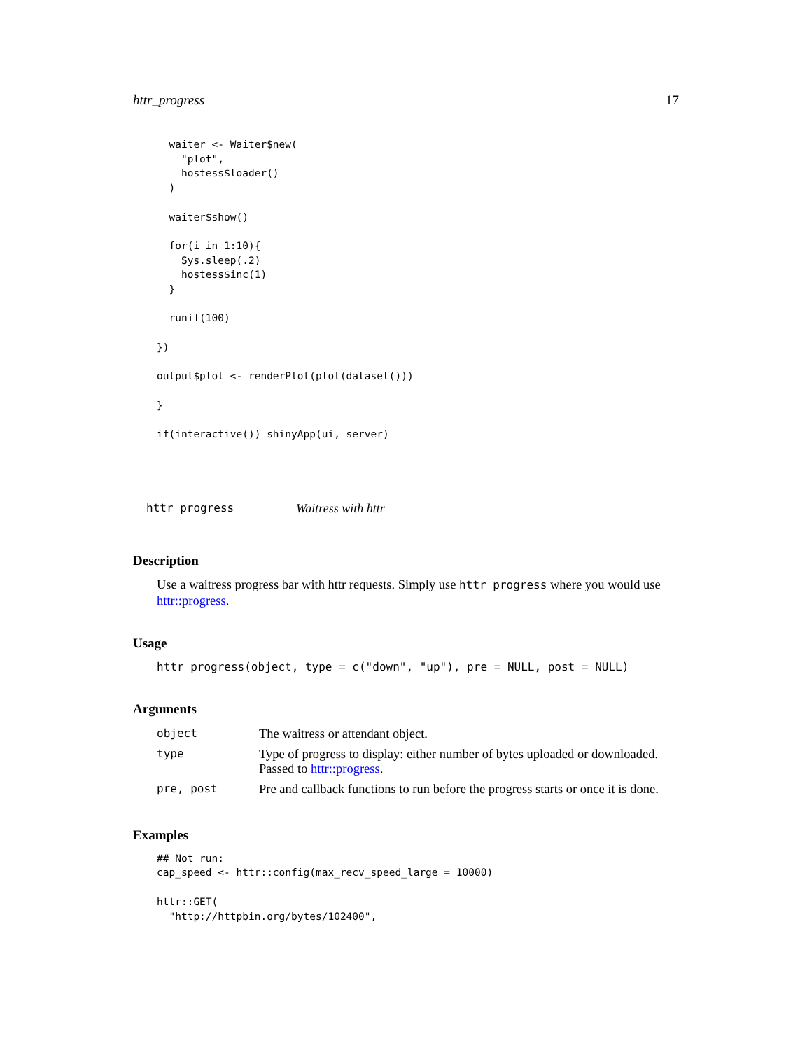httr_progress 17
  waiter <- Waiter$new(
    "plot",
    hostess$loader()
  )

  waiter$show()

  for(i in 1:10){
    Sys.sleep(.2)
    hostess$inc(1)
  }

  runif(100)

})

output$plot <- renderPlot(plot(dataset()))

}

if(interactive()) shinyApp(ui, server)
httr_progress Waitress with httr
Description
Use a waitress progress bar with httr requests. Simply use httr_progress where you would use httr::progress.
Usage
httr_progress(object, type = c("down", "up"), pre = NULL, post = NULL)
Arguments
| object | The waitress or attendant object. |
| type | Type of progress to display: either number of bytes uploaded or downloaded. Passed to httr::progress . |
| pre, post | Pre and callback functions to run before the progress starts or once it is done. |
Examples
## Not run:
cap_speed <- httr::config(max_recv_speed_large = 10000)

httr::GET(
  "http://httpbin.org/bytes/102400",